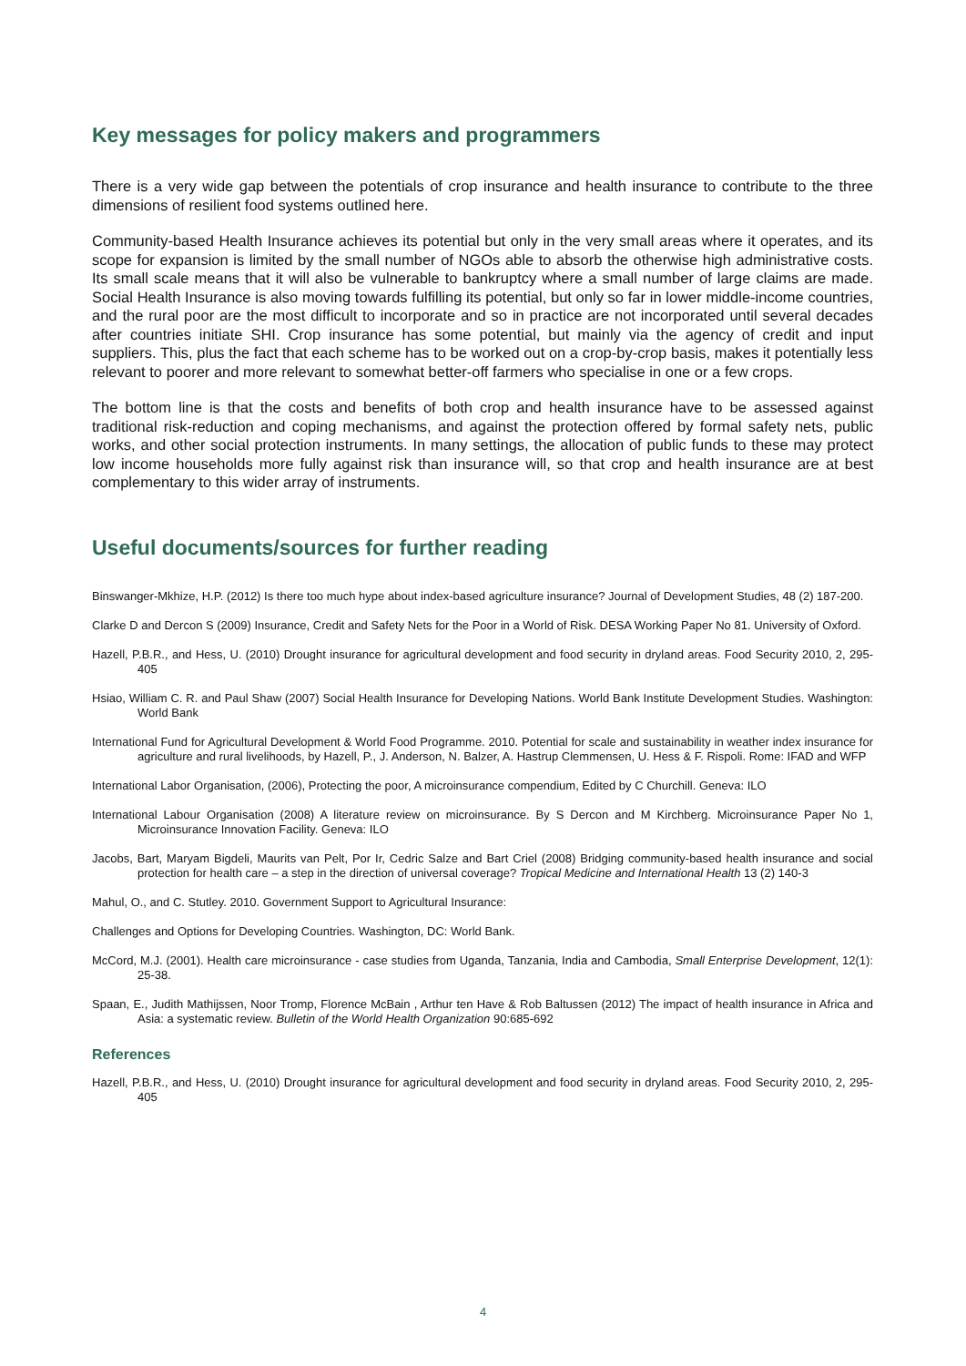Key messages for policy makers and programmers
There is a very wide gap between the potentials of crop insurance and health insurance to contribute to the three dimensions of resilient food systems outlined here.
Community-based Health Insurance achieves its potential but only in the very small areas where it operates, and its scope for expansion is limited by the small number of NGOs able to absorb the otherwise high administrative costs. Its small scale means that it will also be vulnerable to bankruptcy where a small number of large claims are made. Social Health Insurance is also moving towards fulfilling its potential, but only so far in lower middle-income countries, and the rural poor are the most difficult to incorporate and so in practice are not incorporated until several decades after countries initiate SHI. Crop insurance has some potential, but mainly via the agency of credit and input suppliers. This, plus the fact that each scheme has to be worked out on a crop-by-crop basis, makes it potentially less relevant to poorer and more relevant to somewhat better-off farmers who specialise in one or a few crops.
The bottom line is that the costs and benefits of both crop and health insurance have to be assessed against traditional risk-reduction and coping mechanisms, and against the protection offered by formal safety nets, public works, and other social protection instruments. In many settings, the allocation of public funds to these may protect low income households more fully against risk than insurance will, so that crop and health insurance are at best complementary to this wider array of instruments.
Useful documents/sources for further reading
Binswanger-Mkhize, H.P. (2012) Is there too much hype about index-based agriculture insurance? Journal of Development Studies, 48 (2) 187-200.
Clarke D and Dercon S (2009) Insurance, Credit and Safety Nets for the Poor in a World of Risk. DESA Working Paper No 81. University of Oxford.
Hazell, P.B.R., and Hess, U. (2010) Drought insurance for agricultural development and food security in dryland areas. Food Security 2010, 2, 295-405
Hsiao, William C. R. and Paul Shaw (2007) Social Health Insurance for Developing Nations. World Bank Institute Development Studies. Washington: World Bank
International Fund for Agricultural Development & World Food Programme. 2010. Potential for scale and sustainability in weather index insurance for agriculture and rural livelihoods, by Hazell, P., J. Anderson, N. Balzer, A. Hastrup Clemmensen, U. Hess & F. Rispoli. Rome: IFAD and WFP
International Labor Organisation, (2006), Protecting the poor, A microinsurance compendium, Edited by C Churchill. Geneva: ILO
International Labour Organisation (2008) A literature review on microinsurance. By S Dercon and M Kirchberg. Microinsurance Paper No 1, Microinsurance Innovation Facility. Geneva: ILO
Jacobs, Bart, Maryam Bigdeli, Maurits van Pelt, Por Ir, Cedric Salze and Bart Criel (2008) Bridging community-based health insurance and social protection for health care – a step in the direction of universal coverage? Tropical Medicine and International Health 13 (2) 140-3
Mahul, O., and C. Stutley. 2010. Government Support to Agricultural Insurance:
Challenges and Options for Developing Countries. Washington, DC: World Bank.
McCord, M.J. (2001). Health care microinsurance - case studies from Uganda, Tanzania, India and Cambodia, Small Enterprise Development, 12(1): 25-38.
Spaan, E., Judith Mathijssen, Noor Tromp, Florence McBain , Arthur ten Have & Rob Baltussen (2012) The impact of health insurance in Africa and Asia: a systematic review. Bulletin of the World Health Organization 90:685-692
References
Hazell, P.B.R., and Hess, U. (2010) Drought insurance for agricultural development and food security in dryland areas. Food Security 2010, 2, 295-405
4